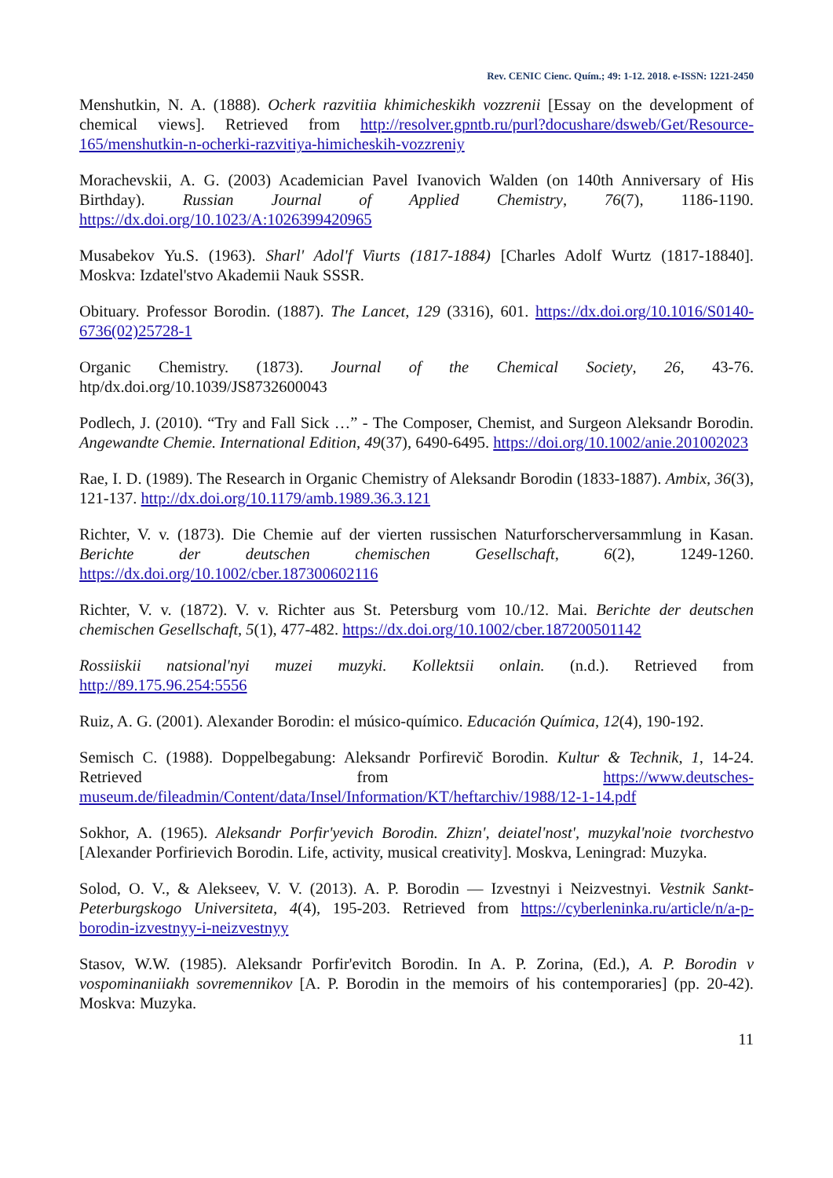Rev. CENIC Cienc. Quím.; 49: 1-12. 2018. e-ISSN: 1221-2450
Menshutkin, N. A. (1888). Ocherk razvitiia khimicheskikh vozzrenii [Essay on the development of chemical views]. Retrieved from http://resolver.gpntb.ru/purl?docushare/dsweb/Get/Resource-165/menshutkin-n-ocherki-razvitiya-himicheskih-vozzreniy
Morachevskii, A. G. (2003) Academician Pavel Ivanovich Walden (on 140th Anniversary of His Birthday). Russian Journal of Applied Chemistry, 76(7), 1186-1190. https://dx.doi.org/10.1023/A:1026399420965
Musabekov Yu.S. (1963). Sharl' Adol'f Viurts (1817-1884) [Charles Adolf Wurtz (1817-18840]. Moskva: Izdatel'stvo Akademii Nauk SSSR.
Obituary. Professor Borodin. (1887). The Lancet, 129 (3316), 601. https://dx.doi.org/10.1016/S0140-6736(02)25728-1
Organic Chemistry. (1873). Journal of the Chemical Society, 26, 43-76. htp/dx.doi.org/10.1039/JS8732600043
Podlech, J. (2010). “Try and Fall Sick …” - The Composer, Chemist, and Surgeon Aleksandr Borodin. Angewandte Chemie. International Edition, 49(37), 6490-6495. https://doi.org/10.1002/anie.201002023
Rae, I. D. (1989). The Research in Organic Chemistry of Aleksandr Borodin (1833-1887). Ambix, 36(3), 121-137. http://dx.doi.org/10.1179/amb.1989.36.3.121
Richter, V. v. (1873). Die Chemie auf der vierten russischen Naturforscherversammlung in Kasan. Berichte der deutschen chemischen Gesellschaft, 6(2), 1249-1260. https://dx.doi.org/10.1002/cber.187300602116
Richter, V. v. (1872). V. v. Richter aus St. Petersburg vom 10./12. Mai. Berichte der deutschen chemischen Gesellschaft, 5(1), 477-482. https://dx.doi.org/10.1002/cber.187200501142
Rossiiskii natsional'nyi muzei muzyki. Kollektsii onlain. (n.d.). Retrieved from http://89.175.96.254:5556
Ruiz, A. G. (2001). Alexander Borodin: el músico-químico. Educación Química, 12(4), 190-192.
Semisch C. (1988). Doppelbegabung: Aleksandr Porfirevič Borodin. Kultur & Technik, 1, 14-24. Retrieved from https://www.deutsches-museum.de/fileadmin/Content/data/Insel/Information/KT/heftarchiv/1988/12-1-14.pdf
Sokhor, A. (1965). Aleksandr Porfir'yevich Borodin. Zhizn', deiatel'nost', muzykal'noie tvorchestvo [Alexander Porfirievich Borodin. Life, activity, musical creativity]. Moskva, Leningrad: Muzyka.
Solod, O. V., & Alekseev, V. V. (2013). A. P. Borodin — Izvestnyi i Neizvestnyi. Vestnik Sankt-Peterburgskogo Universiteta, 4(4), 195-203. Retrieved from https://cyberleninka.ru/article/n/a-p-borodin-izvestnyy-i-neizvestnyy
Stasov, W.W. (1985). Aleksandr Porfir'evitch Borodin. In A. P. Zorina, (Ed.), A. P. Borodin v vospominaniiakh sovremennikov [A. P. Borodin in the memoirs of his contemporaries] (pp. 20-42). Moskva: Muzyka.
11